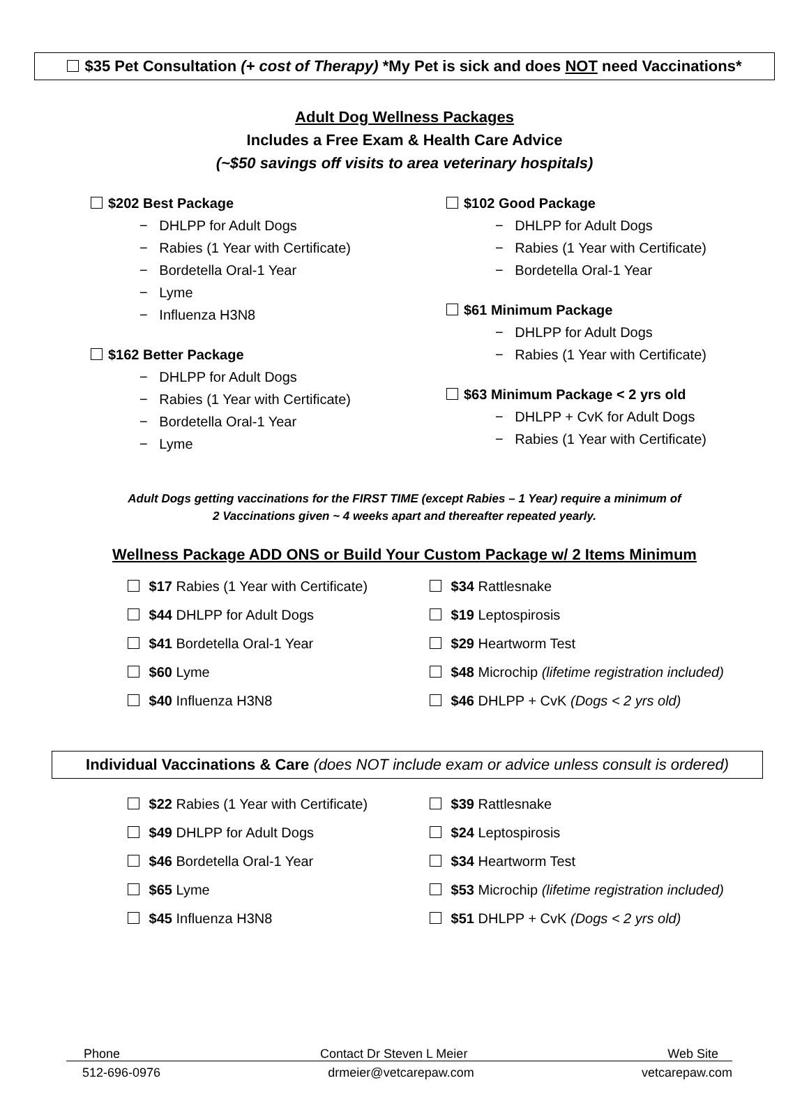$35 Pet Consultation (+ cost of Therapy) *My Pet is sick and does NOT need Vaccinations*
Adult Dog Wellness Packages
Includes a Free Exam & Health Care Advice
(~$50 savings off visits to area veterinary hospitals)
$202 Best Package
− DHLPP for Adult Dogs
− Rabies (1 Year with Certificate)
− Bordetella Oral-1 Year
− Lyme
− Influenza H3N8
$162 Better Package
− DHLPP for Adult Dogs
− Rabies (1 Year with Certificate)
− Bordetella Oral-1 Year
− Lyme
$102 Good Package
− DHLPP for Adult Dogs
− Rabies (1 Year with Certificate)
− Bordetella Oral-1 Year
$61 Minimum Package
− DHLPP for Adult Dogs
− Rabies (1 Year with Certificate)
$63 Minimum Package < 2 yrs old
− DHLPP + CvK for Adult Dogs
− Rabies (1 Year with Certificate)
Adult Dogs getting vaccinations for the FIRST TIME (except Rabies – 1 Year) require a minimum of
2 Vaccinations given ~ 4 weeks apart and thereafter repeated yearly.
Wellness Package ADD ONS or Build Your Custom Package w/ 2 Items Minimum
$17 Rabies (1 Year with Certificate)
$34 Rattlesnake
$44 DHLPP for Adult Dogs
$19 Leptospirosis
$41 Bordetella Oral-1 Year
$29 Heartworm Test
$60 Lyme
$48 Microchip (lifetime registration included)
$40 Influenza H3N8
$46 DHLPP + CvK (Dogs < 2 yrs old)
Individual Vaccinations & Care (does NOT include exam or advice unless consult is ordered)
$22 Rabies (1 Year with Certificate)
$39 Rattlesnake
$49 DHLPP for Adult Dogs
$24 Leptospirosis
$46 Bordetella Oral-1 Year
$34 Heartworm Test
$65 Lyme
$53 Microchip (lifetime registration included)
$45 Influenza H3N8
$51 DHLPP + CvK (Dogs < 2 yrs old)
Phone Contact Dr Steven L Meier Web Site
512-696-0976 drmeier@vetcarepaw.com vetcarepaw.com